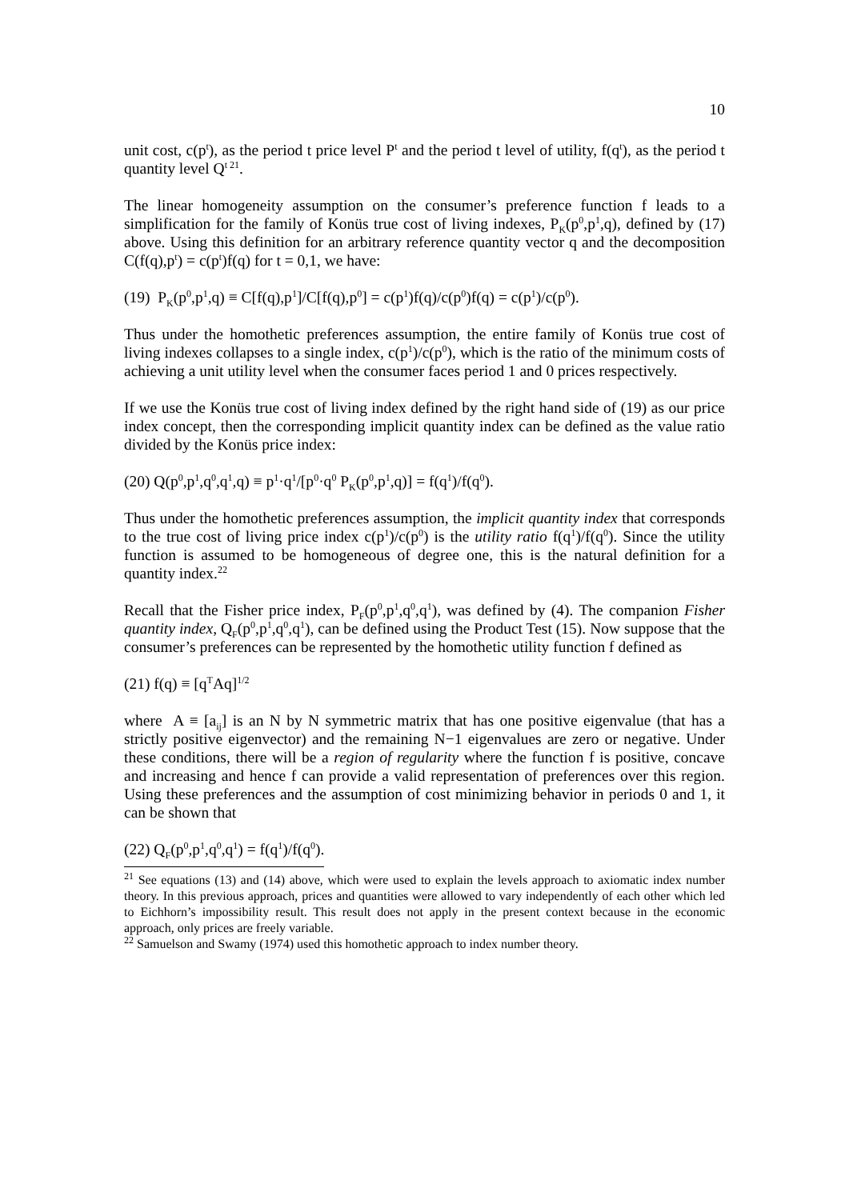10
unit cost, c(p<sup>t</sup>), as the period t price level P<sup>t</sup> and the period t level of utility, f(q<sup>t</sup>), as the period t quantity level Q<sup>t 21</sup>.
The linear homogeneity assumption on the consumer’s preference function f leads to a simplification for the family of Konüs true cost of living indexes, P<sub>K</sub>(p<sup>0</sup>,p<sup>1</sup>,q), defined by (17) above. Using this definition for an arbitrary reference quantity vector q and the decomposition C(f(q),p<sup>t</sup>) = c(p<sup>t</sup>)f(q) for t = 0,1, we have:
(19) P<sub>K</sub>(p<sup>0</sup>,p<sup>1</sup>,q) ≡ C[f(q),p<sup>1</sup>]/C[f(q),p<sup>0</sup>] = c(p<sup>1</sup>)f(q)/c(p<sup>0</sup>)f(q) = c(p<sup>1</sup>)/c(p<sup>0</sup>).
Thus under the homothetic preferences assumption, the entire family of Konüs true cost of living indexes collapses to a single index, c(p<sup>1</sup>)/c(p<sup>0</sup>), which is the ratio of the minimum costs of achieving a unit utility level when the consumer faces period 1 and 0 prices respectively.
If we use the Konüs true cost of living index defined by the right hand side of (19) as our price index concept, then the corresponding implicit quantity index can be defined as the value ratio divided by the Konüs price index:
(20) Q(p<sup>0</sup>,p<sup>1</sup>,q<sup>0</sup>,q<sup>1</sup>,q) ≡ p<sup>1</sup>·q<sup>1</sup>/[p<sup>0</sup>·q<sup>0</sup> P<sub>K</sub>(p<sup>0</sup>,p<sup>1</sup>,q)] = f(q<sup>1</sup>)/f(q<sup>0</sup>).
Thus under the homothetic preferences assumption, the implicit quantity index that corresponds to the true cost of living price index c(p<sup>1</sup>)/c(p<sup>0</sup>) is the utility ratio f(q<sup>1</sup>)/f(q<sup>0</sup>). Since the utility function is assumed to be homogeneous of degree one, this is the natural definition for a quantity index.<sup>22</sup>
Recall that the Fisher price index, P<sub>F</sub>(p<sup>0</sup>,p<sup>1</sup>,q<sup>0</sup>,q<sup>1</sup>), was defined by (4). The companion Fisher quantity index, Q<sub>F</sub>(p<sup>0</sup>,p<sup>1</sup>,q<sup>0</sup>,q<sup>1</sup>), can be defined using the Product Test (15). Now suppose that the consumer’s preferences can be represented by the homothetic utility function f defined as
(21) f(q) ≡ [q<sup>T</sup>Aq]<sup>1/2</sup>
where A ≡ [a<sub>ij</sub>] is an N by N symmetric matrix that has one positive eigenvalue (that has a strictly positive eigenvector) and the remaining N−1 eigenvalues are zero or negative. Under these conditions, there will be a region of regularity where the function f is positive, concave and increasing and hence f can provide a valid representation of preferences over this region. Using these preferences and the assumption of cost minimizing behavior in periods 0 and 1, it can be shown that
(22) Q<sub>F</sub>(p<sup>0</sup>,p<sup>1</sup>,q<sup>0</sup>,q<sup>1</sup>) = f(q<sup>1</sup>)/f(q<sup>0</sup>).
<sup>21</sup> See equations (13) and (14) above, which were used to explain the levels approach to axiomatic index number theory. In this previous approach, prices and quantities were allowed to vary independently of each other which led to Eichhorn’s impossibility result. This result does not apply in the present context because in the economic approach, only prices are freely variable.
<sup>22</sup> Samuelson and Swamy (1974) used this homothetic approach to index number theory.